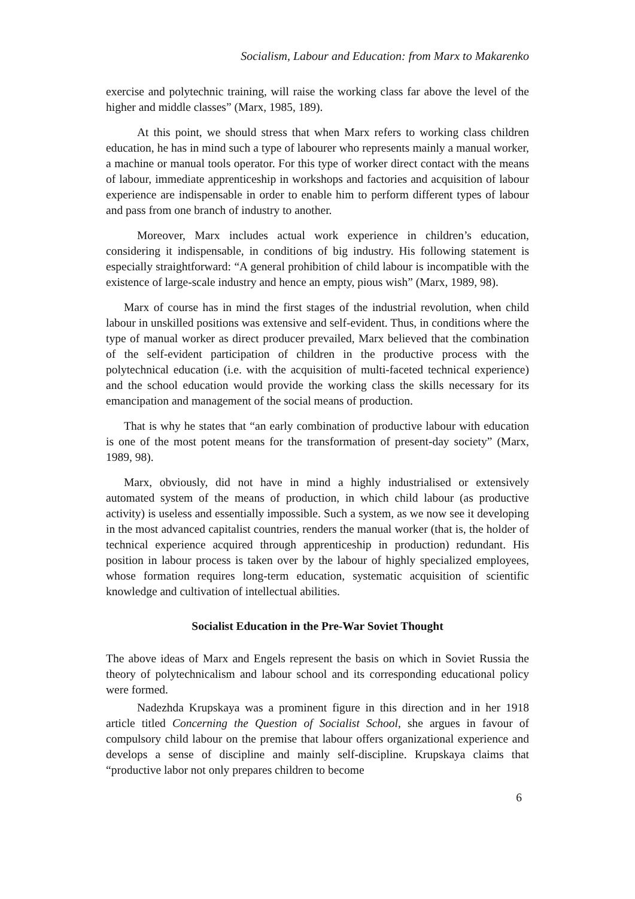Socialism, Labour and Education: from Marx to Makarenko
exercise and polytechnic training, will raise the working class far above the level of the higher and middle classes” (Marx, 1985, 189).
At this point, we should stress that when Marx refers to working class children education, he has in mind such a type of labourer who represents mainly a manual worker, a machine or manual tools operator. For this type of worker direct contact with the means of labour, immediate apprenticeship in workshops and factories and acquisition of labour experience are indispensable in order to enable him to perform different types of labour and pass from one branch of industry to another.
Moreover, Marx includes actual work experience in children’s education, considering it indispensable, in conditions of big industry. His following statement is especially straightforward: “A general prohibition of child labour is incompatible with the existence of large-scale industry and hence an empty, pious wish” (Marx, 1989, 98).
Marx of course has in mind the first stages of the industrial revolution, when child labour in unskilled positions was extensive and self-evident. Thus, in conditions where the type of manual worker as direct producer prevailed, Marx believed that the combination of the self-evident participation of children in the productive process with the polytechnical education (i.e. with the acquisition of multi-faceted technical experience) and the school education would provide the working class the skills necessary for its emancipation and management of the social means of production.
That is why he states that “an early combination of productive labour with education is one of the most potent means for the transformation of present-day society” (Marx, 1989, 98).
Marx, obviously, did not have in mind a highly industrialised or extensively automated system of the means of production, in which child labour (as productive activity) is useless and essentially impossible. Such a system, as we now see it developing in the most advanced capitalist countries, renders the manual worker (that is, the holder of technical experience acquired through apprenticeship in production) redundant. His position in labour process is taken over by the labour of highly specialized employees, whose formation requires long-term education, systematic acquisition of scientific knowledge and cultivation of intellectual abilities.
Socialist Education in the Pre-War Soviet Thought
The above ideas of Marx and Engels represent the basis on which in Soviet Russia the theory of polytechnicalism and labour school and its corresponding educational policy were formed.
Nadezhda Krupskaya was a prominent figure in this direction and in her 1918 article titled Concerning the Question of Socialist School, she argues in favour of compulsory child labour on the premise that labour offers organizational experience and develops a sense of discipline and mainly self-discipline. Krupskaya claims that “productive labor not only prepares children to become
6